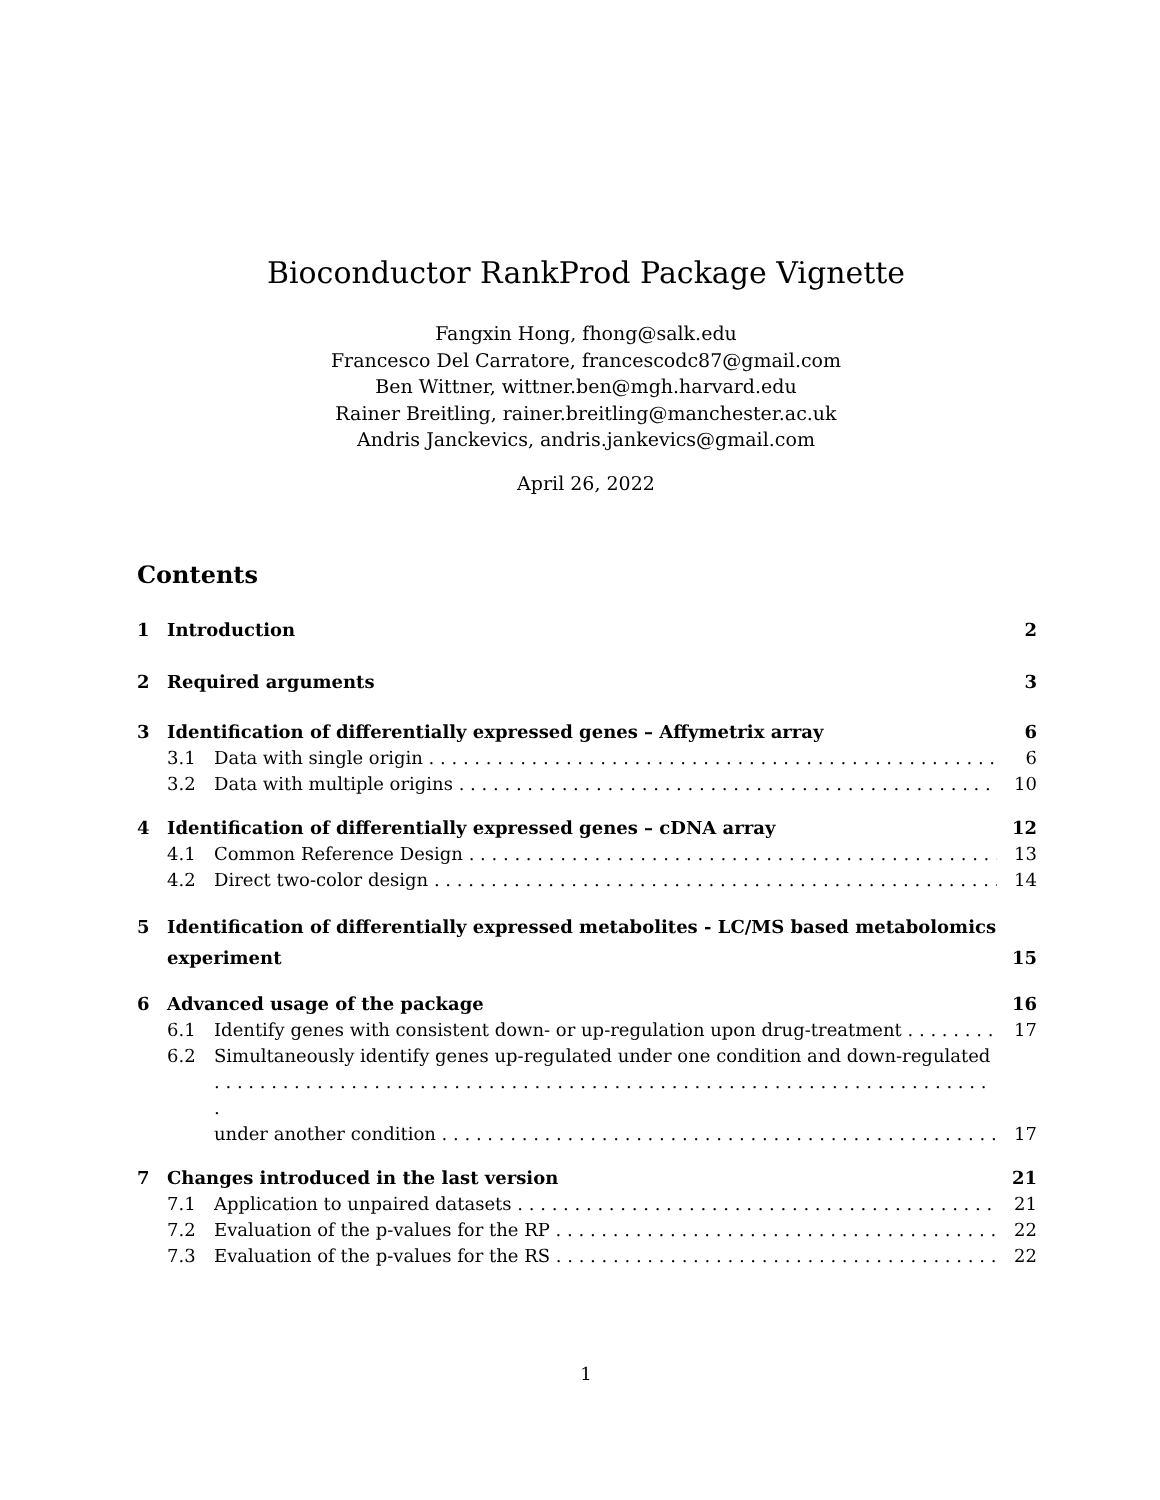Bioconductor RankProd Package Vignette
Fangxin Hong, fhong@salk.edu
Francesco Del Carratore, francescodc87@gmail.com
Ben Wittner, wittner.ben@mgh.harvard.edu
Rainer Breitling, rainer.breitling@manchester.ac.uk
Andris Janckevics, andris.jankevics@gmail.com
April 26, 2022
Contents
1 Introduction 2
2 Required arguments 3
3 Identification of differentially expressed genes – Affymetrix array 6
3.1 Data with single origin 6
3.2 Data with multiple origins 10
4 Identification of differentially expressed genes – cDNA array 12
4.1 Common Reference Design 13
4.2 Direct two-color design 14
5 Identification of differentially expressed metabolites - LC/MS based metabolomics
experiment 15
6 Advanced usage of the package 16
6.1 Identify genes with consistent down- or up-regulation upon drug-treatment 17
6.2 Simultaneously identify genes up-regulated under one condition and down-regulated
under another condition 17
7 Changes introduced in the last version 21
7.1 Application to unpaired datasets 21
7.2 Evaluation of the p-values for the RP 22
7.3 Evaluation of the p-values for the RS 22
1